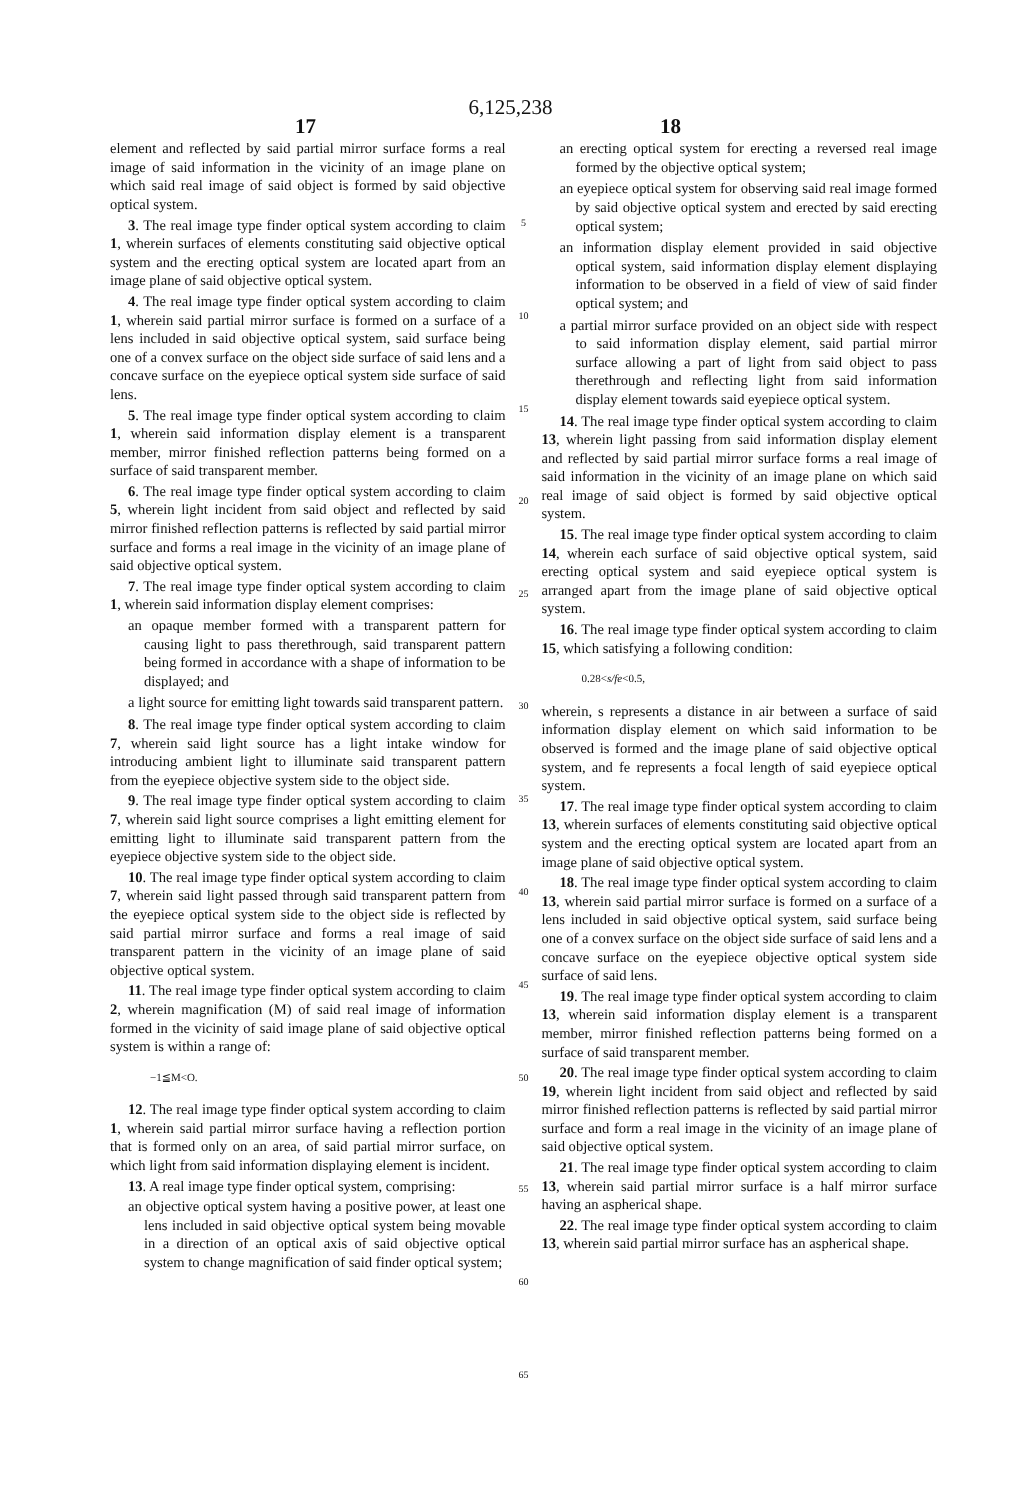6,125,238
17 18
element and reflected by said partial mirror surface forms a real image of said information in the vicinity of an image plane on which said real image of said object is formed by said objective optical system.
3. The real image type finder optical system according to claim 1, wherein surfaces of elements constituting said objective optical system and the erecting optical system are located apart from an image plane of said objective optical system.
4. The real image type finder optical system according to claim 1, wherein said partial mirror surface is formed on a surface of a lens included in said objective optical system, said surface being one of a convex surface on the object side surface of said lens and a concave surface on the eyepiece optical system side surface of said lens.
5. The real image type finder optical system according to claim 1, wherein said information display element is a transparent member, mirror finished reflection patterns being formed on a surface of said transparent member.
6. The real image type finder optical system according to claim 5, wherein light incident from said object and reflected by said mirror finished reflection patterns is reflected by said partial mirror surface and forms a real image in the vicinity of an image plane of said objective optical system.
7. The real image type finder optical system according to claim 1, wherein said information display element comprises:
an opaque member formed with a transparent pattern for causing light to pass therethrough, said transparent pattern being formed in accordance with a shape of information to be displayed; and
a light source for emitting light towards said transparent pattern.
8. The real image type finder optical system according to claim 7, wherein said light source has a light intake window for introducing ambient light to illuminate said transparent pattern from the eyepiece objective system side to the object side.
9. The real image type finder optical system according to claim 7, wherein said light source comprises a light emitting element for emitting light to illuminate said transparent pattern from the eyepiece objective system side to the object side.
10. The real image type finder optical system according to claim 7, wherein said light passed through said transparent pattern from the eyepiece optical system side to the object side is reflected by said partial mirror surface and forms a real image of said transparent pattern in the vicinity of an image plane of said objective optical system.
11. The real image type finder optical system according to claim 2, wherein magnification (M) of said real image of information formed in the vicinity of said image plane of said objective optical system is within a range of:
−1≦M<O.
12. The real image type finder optical system according to claim 1, wherein said partial mirror surface having a reflection portion that is formed only on an area, of said partial mirror surface, on which light from said information displaying element is incident.
13. A real image type finder optical system, comprising:
an objective optical system having a positive power, at least one lens included in said objective optical system being movable in a direction of an optical axis of said objective optical system to change magnification of said finder optical system;
5
10
15
20
25
30
35
40
45
50
55
60
65
an erecting optical system for erecting a reversed real image formed by the objective optical system;
an eyepiece optical system for observing said real image formed by said objective optical system and erected by said erecting optical system;
an information display element provided in said objective optical system, said information display element displaying information to be observed in a field of view of said finder optical system; and
a partial mirror surface provided on an object side with respect to said information display element, said partial mirror surface allowing a part of light from said object to pass therethrough and reflecting light from said information display element towards said eyepiece optical system.
14. The real image type finder optical system according to claim 13, wherein light passing from said information display element and reflected by said partial mirror surface forms a real image of said information in the vicinity of an image plane on which said real image of said object is formed by said objective optical system.
15. The real image type finder optical system according to claim 14, wherein each surface of said objective optical system, said erecting optical system and said eyepiece optical system is arranged apart from the image plane of said objective optical system.
16. The real image type finder optical system according to claim 15, which satisfying a following condition:
0.28<s/fe<0.5,
wherein, s represents a distance in air between a surface of said information display element on which said information to be observed is formed and the image plane of said objective optical system, and fe represents a focal length of said eyepiece optical system.
17. The real image type finder optical system according to claim 13, wherein surfaces of elements constituting said objective optical system and the erecting optical system are located apart from an image plane of said objective optical system.
18. The real image type finder optical system according to claim 13, wherein said partial mirror surface is formed on a surface of a lens included in said objective optical system, said surface being one of a convex surface on the object side surface of said lens and a concave surface on the eyepiece objective optical system side surface of said lens.
19. The real image type finder optical system according to claim 13, wherein said information display element is a transparent member, mirror finished reflection patterns being formed on a surface of said transparent member.
20. The real image type finder optical system according to claim 19, wherein light incident from said object and reflected by said mirror finished reflection patterns is reflected by said partial mirror surface and form a real image in the vicinity of an image plane of said objective optical system.
21. The real image type finder optical system according to claim 13, wherein said partial mirror surface is a half mirror surface having an aspherical shape.
22. The real image type finder optical system according to claim 13, wherein said partial mirror surface has an aspherical shape.